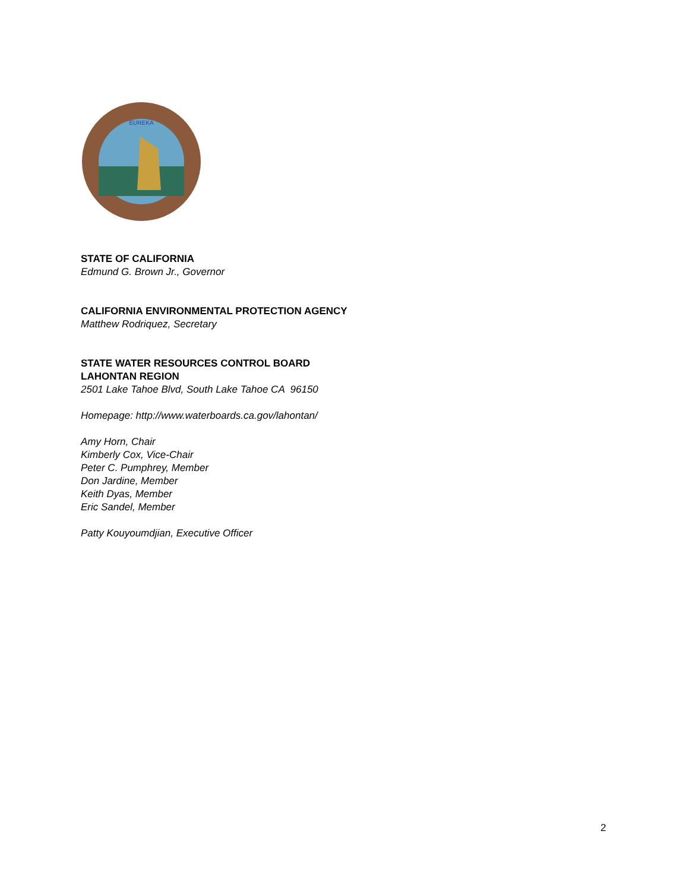EUREKA
STATE OF CALIFORNIA
Edmund G. Brown Jr., Governor
CALIFORNIA ENVIRONMENTAL PROTECTION AGENCY
Matthew Rodriquez, Secretary
STATE WATER RESOURCES CONTROL BOARD
LAHONTAN REGION
2501 Lake Tahoe Blvd, South Lake Tahoe CA 96150
Homepage: http://www.waterboards.ca.gov/lahontan/
Amy Horn, Chair
Kimberly Cox, Vice-Chair
Peter C. Pumphrey, Member
Don Jardine, Member
Keith Dyas, Member
Eric Sandel, Member
Patty Kouyoumdjian, Executive Officer
2